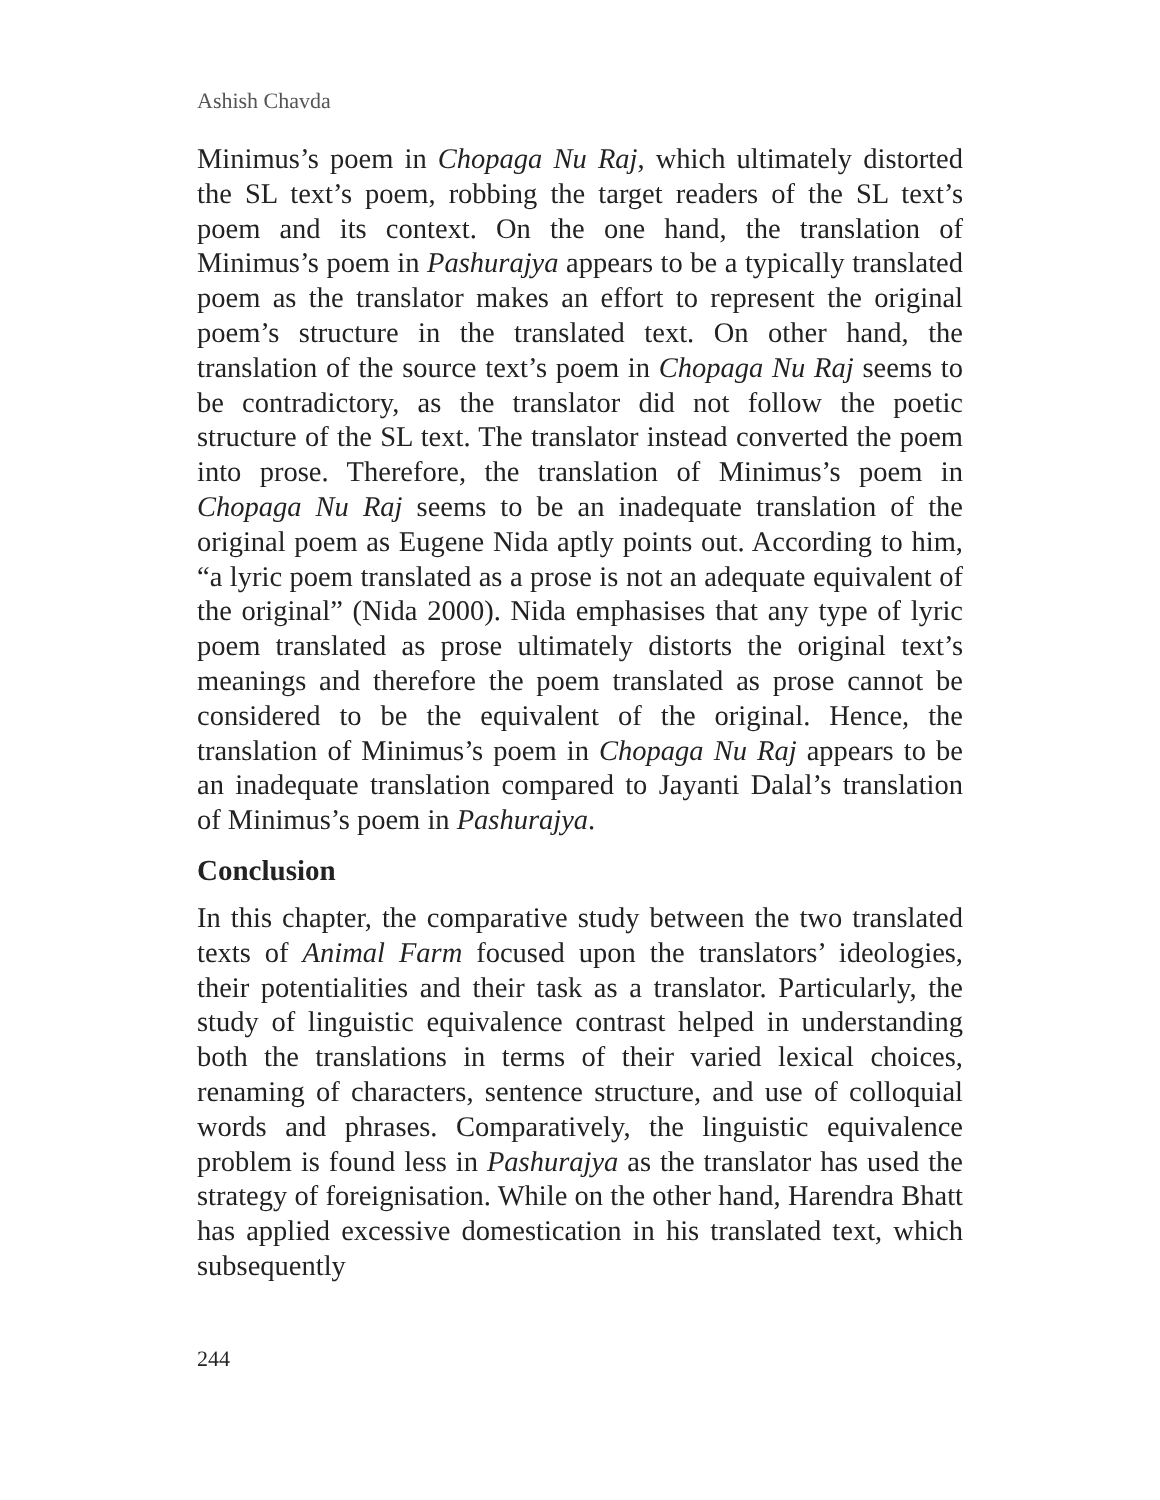Ashish Chavda
Minimus’s poem in Chopaga Nu Raj, which ultimately distorted the SL text’s poem, robbing the target readers of the SL text’s poem and its context. On the one hand, the translation of Minimus’s poem in Pashurajya appears to be a typically translated poem as the translator makes an effort to represent the original poem’s structure in the translated text. On other hand, the translation of the source text’s poem in Chopaga Nu Raj seems to be contradictory, as the translator did not follow the poetic structure of the SL text. The translator instead converted the poem into prose. Therefore, the translation of Minimus’s poem in Chopaga Nu Raj seems to be an inadequate translation of the original poem as Eugene Nida aptly points out. According to him, “a lyric poem translated as a prose is not an adequate equivalent of the original” (Nida 2000). Nida emphasises that any type of lyric poem translated as prose ultimately distorts the original text’s meanings and therefore the poem translated as prose cannot be considered to be the equivalent of the original. Hence, the translation of Minimus’s poem in Chopaga Nu Raj appears to be an inadequate translation compared to Jayanti Dalal’s translation of Minimus’s poem in Pashurajya.
Conclusion
In this chapter, the comparative study between the two translated texts of Animal Farm focused upon the translators’ ideologies, their potentialities and their task as a translator. Particularly, the study of linguistic equivalence contrast helped in understanding both the translations in terms of their varied lexical choices, renaming of characters, sentence structure, and use of colloquial words and phrases. Comparatively, the linguistic equivalence problem is found less in Pashurajya as the translator has used the strategy of foreignisation. While on the other hand, Harendra Bhatt has applied excessive domestication in his translated text, which subsequently
244